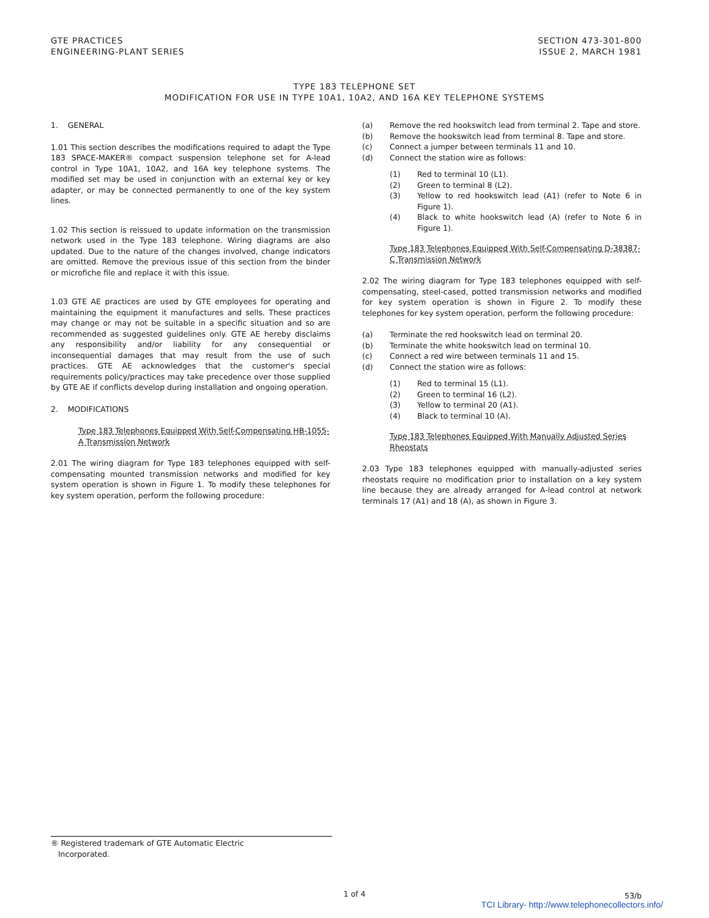GTE PRACTICES
ENGINEERING-PLANT SERIES
SECTION 473-301-800
ISSUE 2, MARCH 1981
TYPE 183 TELEPHONE SET
MODIFICATION FOR USE IN TYPE 10A1, 10A2, AND 16A KEY TELEPHONE SYSTEMS
1. GENERAL
1.01 This section describes the modifications required to adapt the Type 183 SPACE-MAKER® compact suspension telephone set for A-lead control in Type 10A1, 10A2, and 16A key telephone systems. The modified set may be used in conjunction with an external key or key adapter, or may be connected permanently to one of the key system lines.
1.02 This section is reissued to update information on the transmission network used in the Type 183 telephone. Wiring diagrams are also updated. Due to the nature of the changes involved, change indicators are omitted. Remove the previous issue of this section from the binder or microfiche file and replace it with this issue.
1.03 GTE AE practices are used by GTE employees for operating and maintaining the equipment it manufactures and sells. These practices may change or may not be suitable in a specific situation and so are recommended as suggested guidelines only. GTE AE hereby disclaims any responsibility and/or liability for any consequential or inconsequential damages that may result from the use of such practices. GTE AE acknowledges that the customer's special requirements policy/practices may take precedence over those supplied by GTE AE if conflicts develop during installation and ongoing operation.
2. MODIFICATIONS
Type 183 Telephones Equipped With Self-Compensating HB-1055-A Transmission Network
2.01 The wiring diagram for Type 183 telephones equipped with self-compensating mounted transmission networks and modified for key system operation is shown in Figure 1. To modify these telephones for key system operation, perform the following procedure:
(a) Remove the red hookswitch lead from terminal 2. Tape and store.
(b) Remove the hookswitch lead from terminal 8. Tape and store.
(c) Connect a jumper between terminals 11 and 10.
(d) Connect the station wire as follows:
(1) Red to terminal 10 (L1).
(2) Green to terminal 8 (L2).
(3) Yellow to red hookswitch lead (A1) (refer to Note 6 in Figure 1).
(4) Black to white hookswitch lead (A) (refer to Note 6 in Figure 1).
Type 183 Telephones Equipped With Self-Compensating D-38387-C Transmission Network
2.02 The wiring diagram for Type 183 telephones equipped with self-compensating, steel-cased, potted transmission networks and modified for key system operation is shown in Figure 2. To modify these telephones for key system operation, perform the following procedure:
(a) Terminate the red hookswitch lead on terminal 20.
(b) Terminate the white hookswitch lead on terminal 10.
(c) Connect a red wire between terminals 11 and 15.
(d) Connect the station wire as follows:
(1) Red to terminal 15 (L1).
(2) Green to terminal 16 (L2).
(3) Yellow to terminal 20 (A1).
(4) Black to terminal 10 (A).
Type 183 Telephones Equipped With Manually Adjusted Series Rheostats
2.03 Type 183 telephones equipped with manually-adjusted series rheostats require no modification prior to installation on a key system line because they are already arranged for A-lead control at network terminals 17 (A1) and 18 (A), as shown in Figure 3.
® Registered trademark of GTE Automatic Electric
Incorporated.
1 of 4 53/b
TCI Library- http://www.telephonecollectors.info/